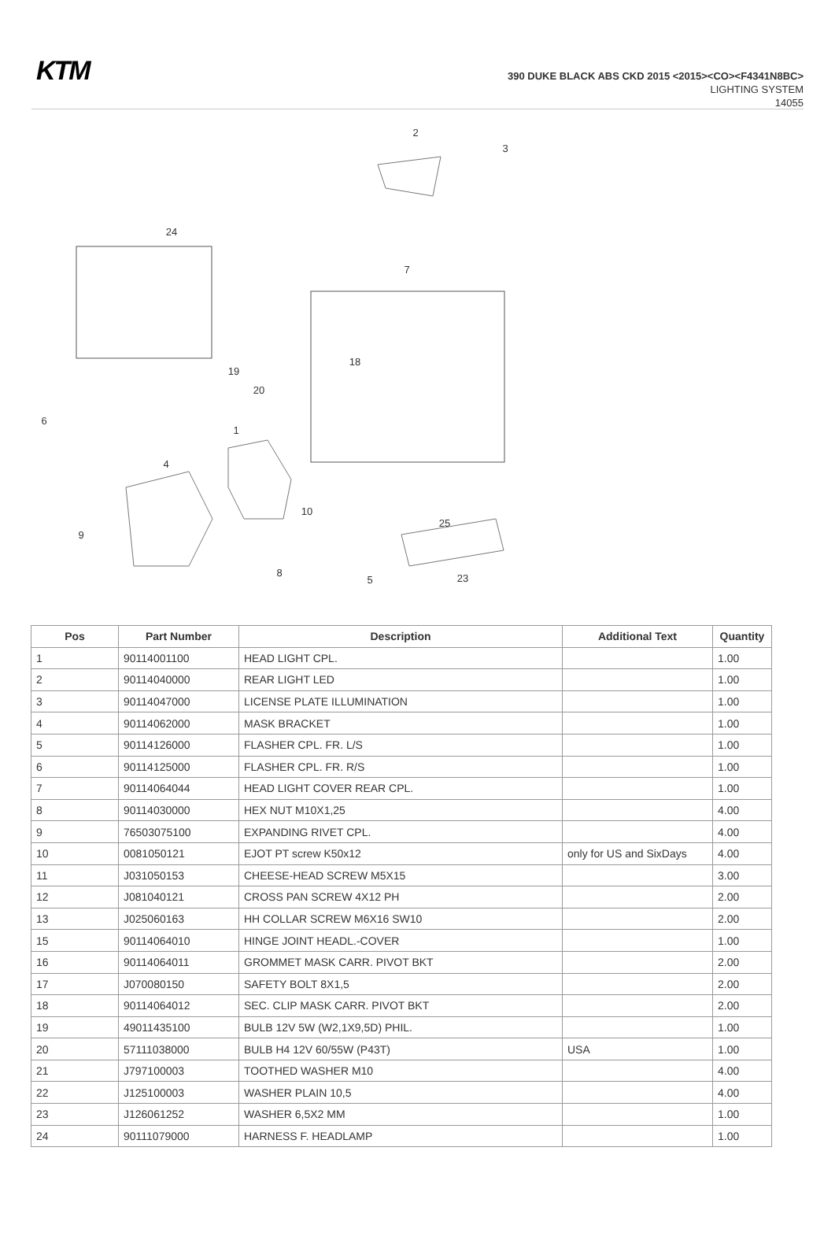KTM
390 DUKE BLACK ABS CKD 2015 <2015><CO><F4341N8BC>
LIGHTING SYSTEM
14055
2
3
24
7
19
20
18
6
1
4
10
9
25
23
5
8
| Pos | Part Number | Description | Additional Text | Quantity |
| --- | --- | --- | --- | --- |
| 1 | 90114001100 | HEAD LIGHT CPL. | | 1.00 |
| 2 | 90114040000 | REAR LIGHT LED | | 1.00 |
| 3 | 90114047000 | LICENSE PLATE ILLUMINATION | | 1.00 |
| 4 | 90114062000 | MASK BRACKET | | 1.00 |
| 5 | 90114126000 | FLASHER CPL. FR. L/S | | 1.00 |
| 6 | 90114125000 | FLASHER CPL. FR. R/S | | 1.00 |
| 7 | 90114064044 | HEAD LIGHT COVER REAR CPL. | | 1.00 |
| 8 | 90114030000 | HEX NUT M10X1,25 | | 4.00 |
| 9 | 76503075100 | EXPANDING RIVET CPL. | | 4.00 |
| 10 | 0081050121 | EJOT PT screw K50x12 | only for US and SixDays | 4.00 |
| 11 | J031050153 | CHEESE-HEAD SCREW M5X15 | | 3.00 |
| 12 | J081040121 | CROSS PAN SCREW 4X12 PH | | 2.00 |
| 13 | J025060163 | HH COLLAR SCREW M6X16 SW10 | | 2.00 |
| 15 | 90114064010 | HINGE JOINT HEADL.-COVER | | 1.00 |
| 16 | 90114064011 | GROMMET MASK CARR. PIVOT BKT | | 2.00 |
| 17 | J070080150 | SAFETY BOLT 8X1,5 | | 2.00 |
| 18 | 90114064012 | SEC. CLIP MASK CARR. PIVOT BKT | | 2.00 |
| 19 | 49011435100 | BULB 12V 5W (W2,1X9,5D) PHIL. | | 1.00 |
| 20 | 57111038000 | BULB H4 12V 60/55W (P43T) | USA | 1.00 |
| 21 | J797100003 | TOOTHED WASHER M10 | | 4.00 |
| 22 | J125100003 | WASHER PLAIN 10,5 | | 4.00 |
| 23 | J126061252 | WASHER 6,5X2 MM | | 1.00 |
| 24 | 90111079000 | HARNESS F. HEADLAMP | | 1.00 |